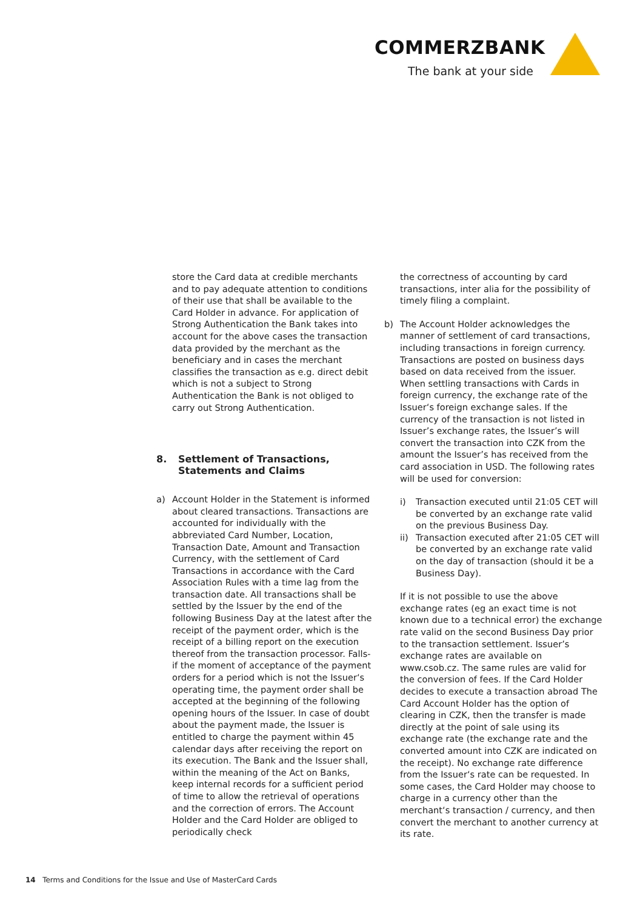COMMERZBANK
The bank at your side
store the Card data at credible merchants and to pay adequate attention to conditions of their use that shall be available to the Card Holder in advance. For application of Strong Authentication the Bank takes into account for the above cases the transaction data provided by the merchant as the beneficiary and in cases the merchant classifies the transaction as e.g. direct debit which is not a subject to Strong Authentication the Bank is not obliged to carry out Strong Authentication.
8. Settlement of Transactions, Statements and Claims
a) Account Holder in the Statement is informed about cleared transactions. Transactions are accounted for individually with the abbreviated Card Number, Location, Transaction Date, Amount and Transaction Currency, with the settlement of Card Transactions in accordance with the Card Association Rules with a time lag from the transaction date. All transactions shall be settled by the Issuer by the end of the following Business Day at the latest after the receipt of the payment order, which is the receipt of a billing report on the execution thereof from the transaction processor. Falls- if the moment of acceptance of the payment orders for a period which is not the Issuer‘s operating time, the payment order shall be accepted at the beginning of the following opening hours of the Issuer. In case of doubt about the payment made, the Issuer is entitled to charge the payment within 45 calendar days after receiving the report on its execution. The Bank and the Issuer shall, within the meaning of the Act on Banks, keep internal records for a sufficient period of time to allow the retrieval of operations and the correction of errors. The Account Holder and the Card Holder are obliged to periodically check
the correctness of accounting by card transactions, inter alia for the possibility of timely filing a complaint.
b) The Account Holder acknowledges the manner of settlement of card transactions, including transactions in foreign currency. Transactions are posted on business days based on data received from the issuer. When settling transactions with Cards in foreign currency, the exchange rate of the Issuer‘s foreign exchange sales. If the currency of the transaction is not listed in Issuer’s exchange rates, the Issuer’s will convert the transaction into CZK from the amount the Issuer’s has received from the card association in USD. The following rates will be used for conversion:
i) Transaction executed until 21:05 CET will be converted by an exchange rate valid on the previous Business Day.
ii) Transaction executed after 21:05 CET will be converted by an exchange rate valid on the day of transaction (should it be a Business Day).
If it is not possible to use the above exchange rates (eg an exact time is not known due to a technical error) the exchange rate valid on the second Business Day prior to the transaction settlement. Issuer’s exchange rates are available on www.csob.cz. The same rules are valid for the conversion of fees. If the Card Holder decides to execute a transaction abroad The Card Account Holder has the option of clearing in CZK, then the transfer is made directly at the point of sale using its exchange rate (the exchange rate and the converted amount into CZK are indicated on the receipt). No exchange rate difference from the Issuer‘s rate can be requested. In some cases, the Card Holder may choose to charge in a currency other than the merchant‘s transaction / currency, and then convert the merchant to another currency at its rate.
14 Terms and Conditions for the Issue and Use of MasterCard Cards